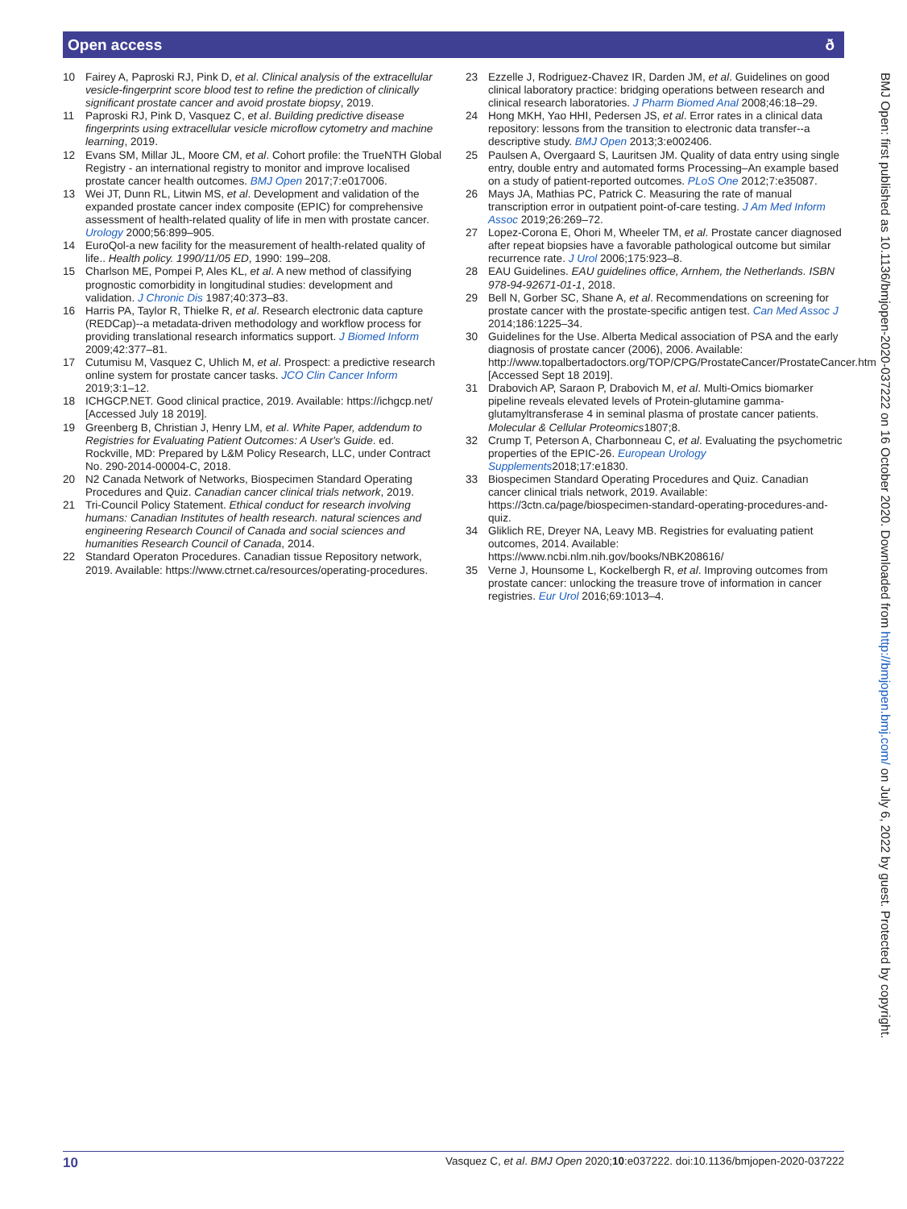Open access ð
10 Fairey A, Paproski RJ, Pink D, et al. Clinical analysis of the extracellular vesicle-fingerprint score blood test to refine the prediction of clinically significant prostate cancer and avoid prostate biopsy, 2019.
11 Paproski RJ, Pink D, Vasquez C, et al. Building predictive disease fingerprints using extracellular vesicle microflow cytometry and machine learning, 2019.
12 Evans SM, Millar JL, Moore CM, et al. Cohort profile: the TrueNTH Global Registry - an international registry to monitor and improve localised prostate cancer health outcomes. BMJ Open 2017;7:e017006.
13 Wei JT, Dunn RL, Litwin MS, et al. Development and validation of the expanded prostate cancer index composite (EPIC) for comprehensive assessment of health-related quality of life in men with prostate cancer. Urology 2000;56:899–905.
14 EuroQol-a new facility for the measurement of health-related quality of life.. Health policy. 1990/11/05 ED, 1990: 199–208.
15 Charlson ME, Pompei P, Ales KL, et al. A new method of classifying prognostic comorbidity in longitudinal studies: development and validation. J Chronic Dis 1987;40:373–83.
16 Harris PA, Taylor R, Thielke R, et al. Research electronic data capture (REDCap)--a metadata-driven methodology and workflow process for providing translational research informatics support. J Biomed Inform 2009;42:377–81.
17 Cutumisu M, Vasquez C, Uhlich M, et al. Prospect: a predictive research online system for prostate cancer tasks. JCO Clin Cancer Inform 2019;3:1–12.
18 ICHGCP.NET. Good clinical practice, 2019. Available: https://ichgcp.net/ [Accessed July 18 2019].
19 Greenberg B, Christian J, Henry LM, et al. White Paper, addendum to Registries for Evaluating Patient Outcomes: A User's Guide. ed. Rockville, MD: Prepared by L&M Policy Research, LLC, under Contract No. 290-2014-00004-C, 2018.
20 N2 Canada Network of Networks, Biospecimen Standard Operating Procedures and Quiz. Canadian cancer clinical trials network, 2019.
21 Tri-Council Policy Statement. Ethical conduct for research involving humans: Canadian Institutes of health research. natural sciences and engineering Research Council of Canada and social sciences and humanities Research Council of Canada, 2014.
22 Standard Operaton Procedures. Canadian tissue Repository network, 2019. Available: https://www.ctrnet.ca/resources/operating-procedures.
23 Ezzelle J, Rodriguez-Chavez IR, Darden JM, et al. Guidelines on good clinical laboratory practice: bridging operations between research and clinical research laboratories. J Pharm Biomed Anal 2008;46:18–29.
24 Hong MKH, Yao HHI, Pedersen JS, et al. Error rates in a clinical data repository: lessons from the transition to electronic data transfer--a descriptive study. BMJ Open 2013;3:e002406.
25 Paulsen A, Overgaard S, Lauritsen JM. Quality of data entry using single entry, double entry and automated forms Processing–An example based on a study of patient-reported outcomes. PLoS One 2012;7:e35087.
26 Mays JA, Mathias PC, Patrick C. Measuring the rate of manual transcription error in outpatient point-of-care testing. J Am Med Inform Assoc 2019;26:269–72.
27 Lopez-Corona E, Ohori M, Wheeler TM, et al. Prostate cancer diagnosed after repeat biopsies have a favorable pathological outcome but similar recurrence rate. J Urol 2006;175:923–8.
28 EAU Guidelines. EAU guidelines office, Arnhem, the Netherlands. ISBN 978-94-92671-01-1, 2018.
29 Bell N, Gorber SC, Shane A, et al. Recommendations on screening for prostate cancer with the prostate-specific antigen test. Can Med Assoc J 2014;186:1225–34.
30 Guidelines for the Use. Alberta Medical association of PSA and the early diagnosis of prostate cancer (2006), 2006. Available: http://www.topalbertadoctors.org/TOP/CPG/ProstateCancer/ProstateCancer.htm [Accessed Sept 18 2019].
31 Drabovich AP, Saraon P, Drabovich M, et al. Multi-Omics biomarker pipeline reveals elevated levels of Protein-glutamine gamma-glutamyltransferase 4 in seminal plasma of prostate cancer patients. Molecular & Cellular Proteomics1807;8.
32 Crump T, Peterson A, Charbonneau C, et al. Evaluating the psychometric properties of the EPIC-26. European Urology Supplements2018;17:e1830.
33 Biospecimen Standard Operating Procedures and Quiz. Canadian cancer clinical trials network, 2019. Available: https://3ctn.ca/page/biospecimen-standard-operating-procedures-and-quiz.
34 Gliklich RE, Dreyer NA, Leavy MB. Registries for evaluating patient outcomes, 2014. Available: https://www.ncbi.nlm.nih.gov/books/NBK208616/
35 Verne J, Hounsome L, Kockelbergh R, et al. Improving outcomes from prostate cancer: unlocking the treasure trove of information in cancer registries. Eur Urol 2016;69:1013–4.
BMJ Open: first published as 10.1136/bmjopen-2020-037222 on 16 October 2020. Downloaded from http://bmjopen.bmj.com/ on July 6, 2022 by guest. Protected by copyright.
10 Vasquez C, et al. BMJ Open 2020;10:e037222. doi:10.1136/bmjopen-2020-037222